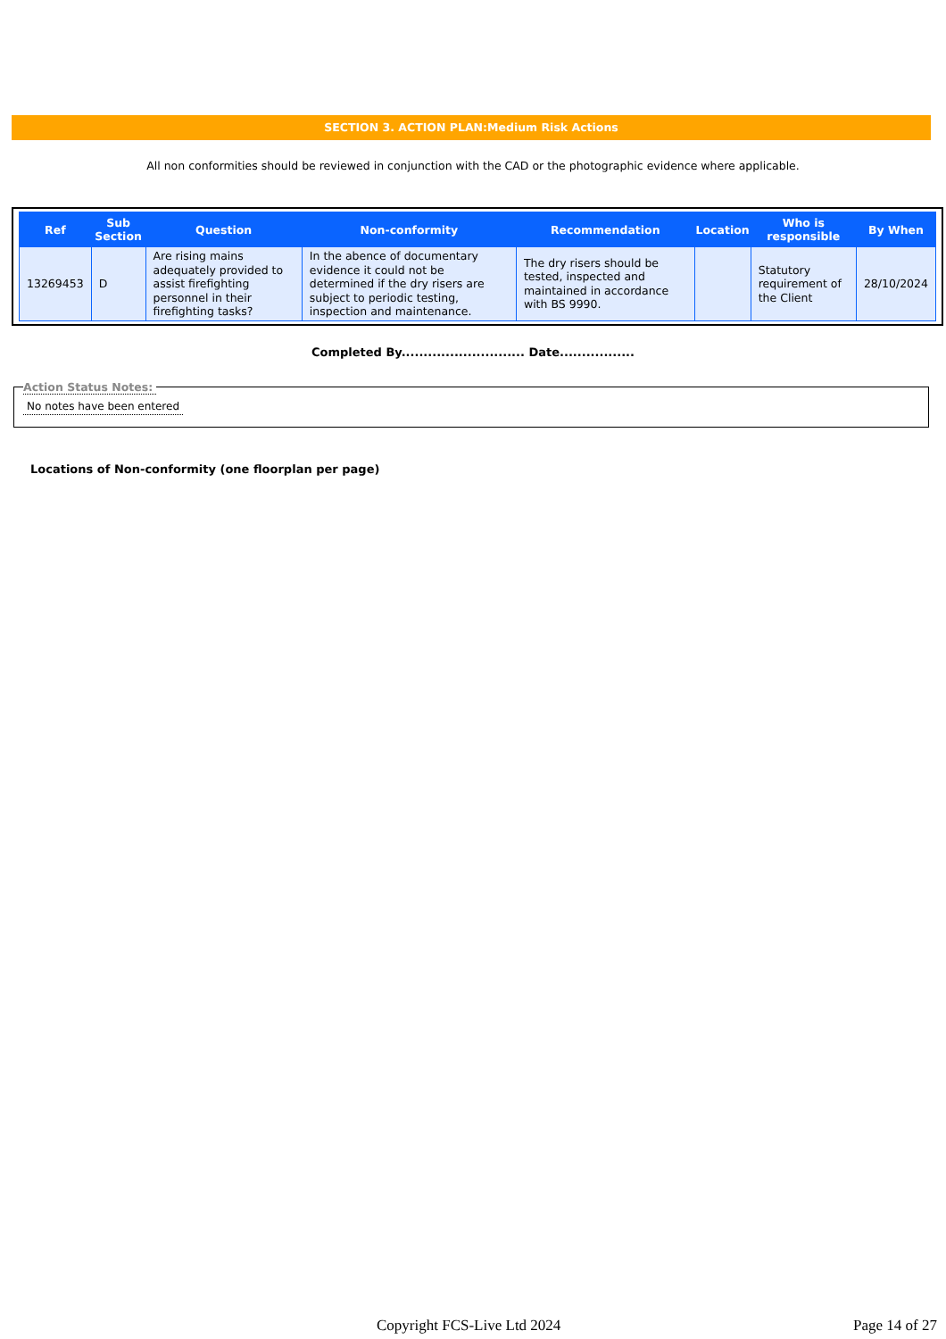SECTION 3. ACTION PLAN:Medium Risk Actions
All non conformities should be reviewed in conjunction with the CAD or the photographic evidence where applicable.
| Ref | Sub Section | Question | Non-conformity | Recommendation | Location | Who is responsible | By When |
| --- | --- | --- | --- | --- | --- | --- | --- |
| 13269453 | D | Are rising mains adequately provided to assist firefighting personnel in their firefighting tasks? | In the abence of documentary evidence it could not be determined if the dry risers are subject to periodic testing, inspection and maintenance. | The dry risers should be tested, inspected and maintained in accordance with BS 9990. | | Statutory requirement of the Client | 28/10/2024 |
Completed By............................ Date.................
Action Status Notes:
No notes have been entered
Locations of Non-conformity (one floorplan per page)
Copyright FCS-Live Ltd 2024 Page 14 of 27